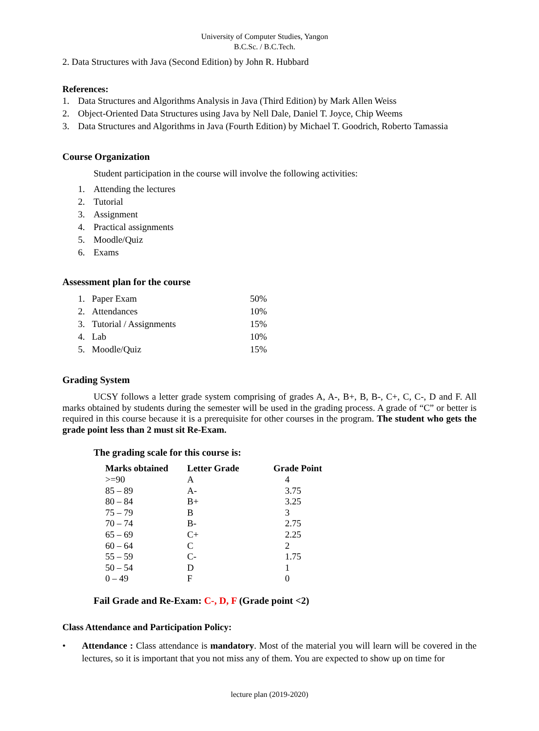University of Computer Studies, Yangon
B.C.Sc. / B.C.Tech.
2. Data Structures with Java (Second Edition) by John R. Hubbard
References:
1. Data Structures and Algorithms Analysis in Java (Third Edition) by Mark Allen Weiss
2. Object-Oriented Data Structures using Java by Nell Dale, Daniel T. Joyce, Chip Weems
3. Data Structures and Algorithms in Java (Fourth Edition) by Michael T. Goodrich, Roberto Tamassia
Course Organization
Student participation in the course will involve the following activities:
1. Attending the lectures
2. Tutorial
3. Assignment
4. Practical assignments
5. Moodle/Quiz
6. Exams
Assessment plan for the course
| 1. Paper Exam | 50% |
| 2. Attendances | 10% |
| 3. Tutorial / Assignments | 15% |
| 4. Lab | 10% |
| 5. Moodle/Quiz | 15% |
Grading System
UCSY follows a letter grade system comprising of grades A, A-, B+, B, B-, C+, C, C-, D and F. All marks obtained by students during the semester will be used in the grading process. A grade of “C” or better is required in this course because it is a prerequisite for other courses in the program. The student who gets the grade point less than 2 must sit Re-Exam.
The grading scale for this course is:
| Marks obtained | Letter Grade | Grade Point |
| --- | --- | --- |
| >=90 | A | 4 |
| 85 – 89 | A- | 3.75 |
| 80 – 84 | B+ | 3.25 |
| 75 – 79 | B | 3 |
| 70 – 74 | B- | 2.75 |
| 65 – 69 | C+ | 2.25 |
| 60 – 64 | C | 2 |
| 55 – 59 | C- | 1.75 |
| 50 – 54 | D | 1 |
| 0 – 49 | F | 0 |
Fail Grade and Re-Exam: C-, D, F (Grade point <2)
Class Attendance and Participation Policy:
• Attendance : Class attendance is mandatory. Most of the material you will learn will be covered in the lectures, so it is important that you not miss any of them. You are expected to show up on time for
lecture plan (2019-2020)